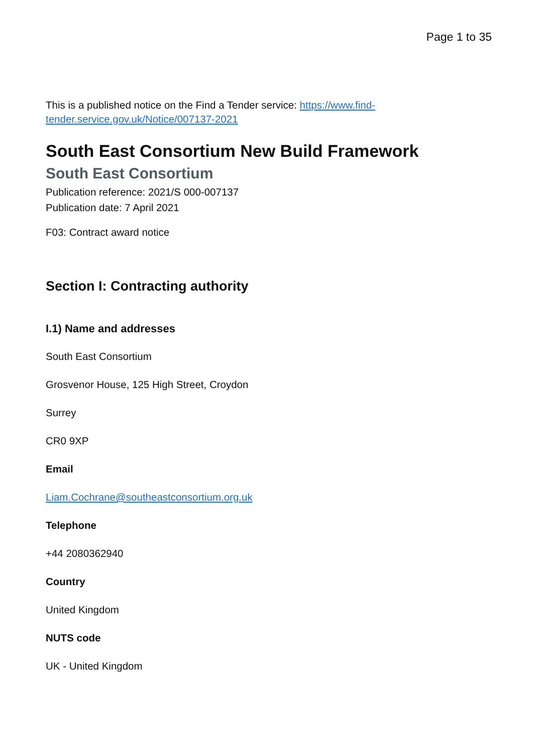Page 1 to 35
This is a published notice on the Find a Tender service: https://www.find-tender.service.gov.uk/Notice/007137-2021
South East Consortium New Build Framework
South East Consortium
Publication reference: 2021/S 000-007137
Publication date: 7 April 2021
F03: Contract award notice
Section I: Contracting authority
I.1) Name and addresses
South East Consortium
Grosvenor House, 125 High Street, Croydon
Surrey
CR0 9XP
Email
Liam.Cochrane@southeastconsortium.org.uk
Telephone
+44 2080362940
Country
United Kingdom
NUTS code
UK - United Kingdom